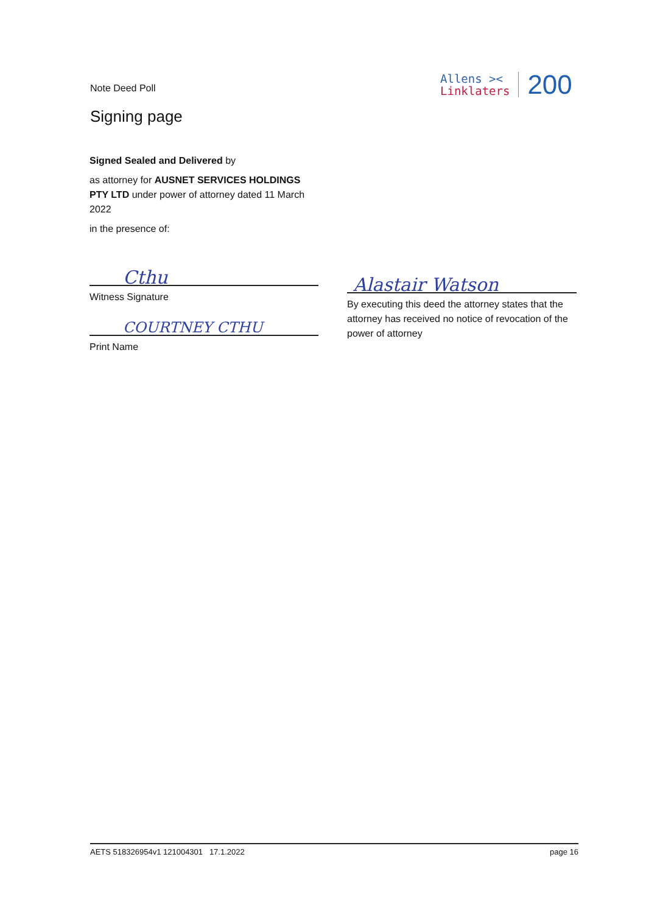Note Deed Poll
Allens ><
Linklaters
200
Signing page
Signed Sealed and Delivered by
as attorney for AUSNET SERVICES HOLDINGS PTY LTD under power of attorney dated 11 March 2022
in the presence of:
Cthu
Witness Signature
COURTNEY CTHU
Print Name
Alastair Watson
By executing this deed the attorney states that the attorney has received no notice of revocation of the power of attorney
AETS 518326954v1 121004301 17.1.2022 page 16